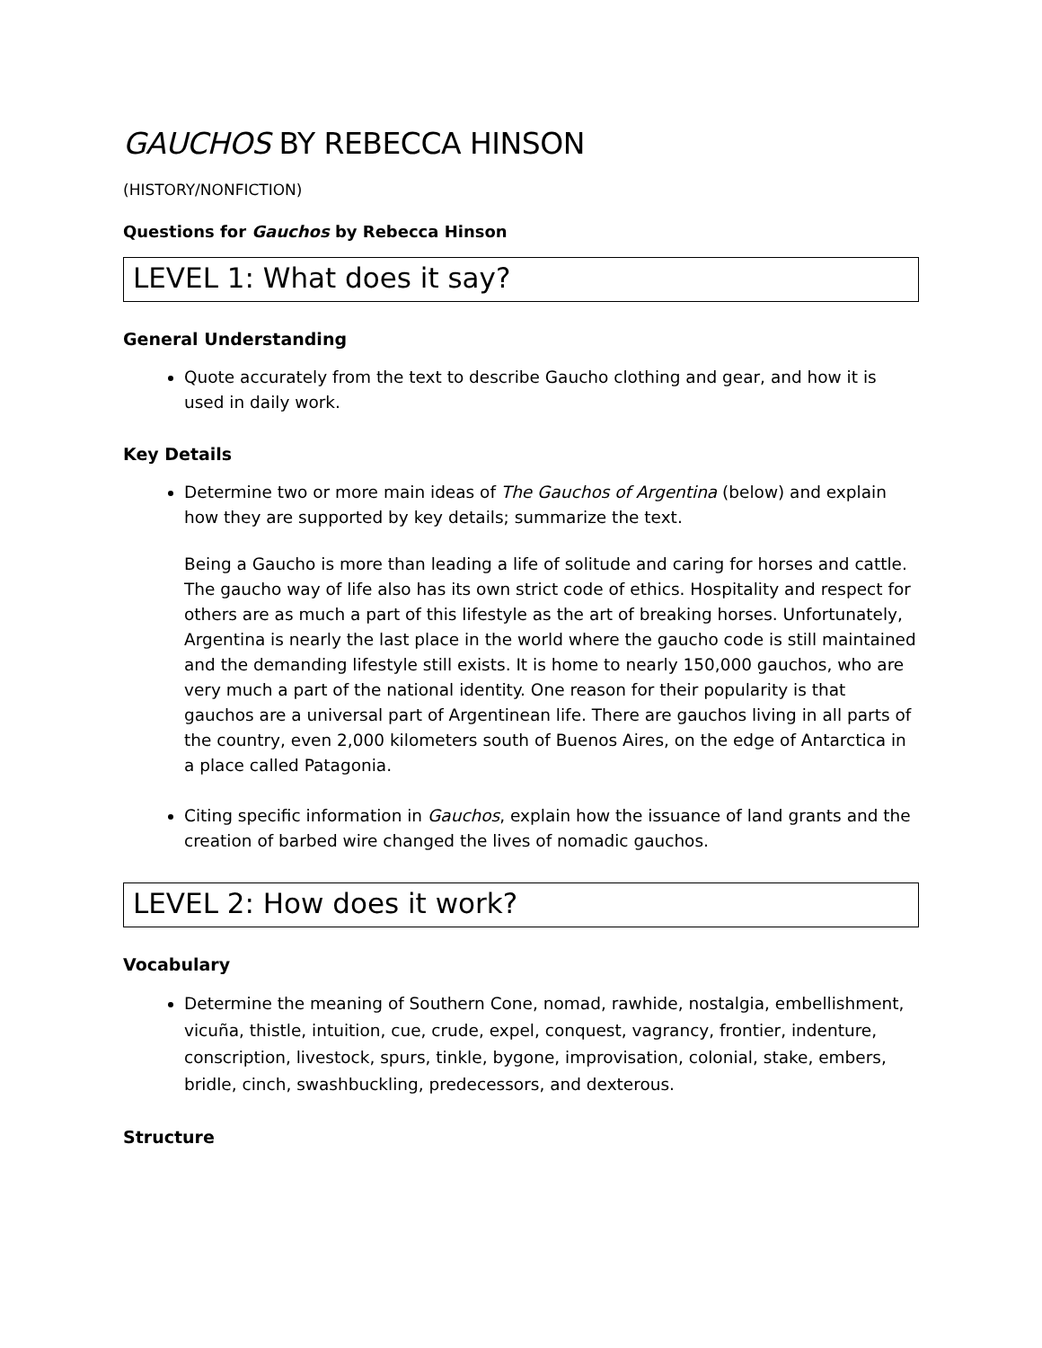GAUCHOS BY REBECCA HINSON
(HISTORY/NONFICTION)
Questions for Gauchos by Rebecca Hinson
LEVEL 1: What does it say?
General Understanding
Quote accurately from the text to describe Gaucho clothing and gear, and how it is used in daily work.
Key Details
Determine two or more main ideas of The Gauchos of Argentina (below) and explain how they are supported by key details; summarize the text.
Being a Gaucho is more than leading a life of solitude and caring for horses and cattle. The gaucho way of life also has its own strict code of ethics. Hospitality and respect for others are as much a part of this lifestyle as the art of breaking horses. Unfortunately, Argentina is nearly the last place in the world where the gaucho code is still maintained and the demanding lifestyle still exists. It is home to nearly 150,000 gauchos, who are very much a part of the national identity. One reason for their popularity is that gauchos are a universal part of Argentinean life. There are gauchos living in all parts of the country, even 2,000 kilometers south of Buenos Aires, on the edge of Antarctica in a place called Patagonia.
Citing specific information in Gauchos, explain how the issuance of land grants and the creation of barbed wire changed the lives of nomadic gauchos.
LEVEL 2: How does it work?
Vocabulary
Determine the meaning of Southern Cone, nomad, rawhide, nostalgia, embellishment, vicuña, thistle, intuition, cue, crude, expel, conquest, vagrancy, frontier, indenture, conscription, livestock, spurs, tinkle, bygone, improvisation, colonial, stake, embers, bridle, cinch, swashbuckling, predecessors, and dexterous.
Structure